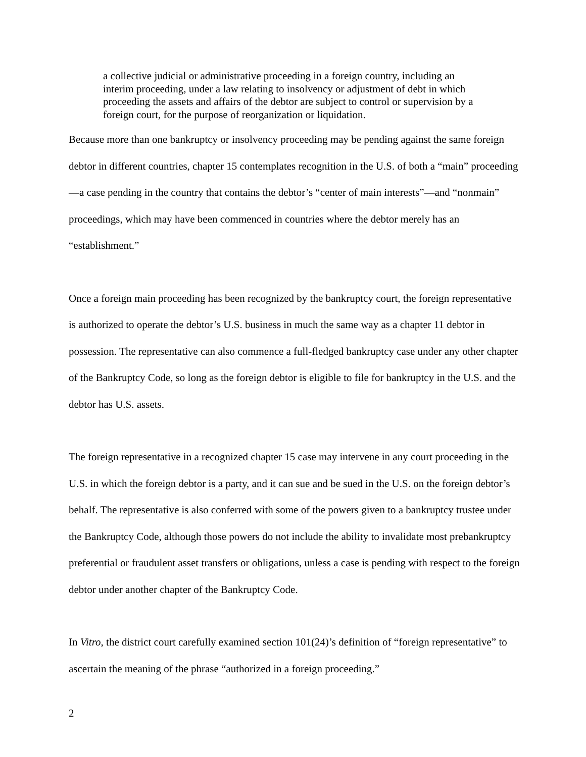a collective judicial or administrative proceeding in a foreign country, including an interim proceeding, under a law relating to insolvency or adjustment of debt in which proceeding the assets and affairs of the debtor are subject to control or supervision by a foreign court, for the purpose of reorganization or liquidation.
Because more than one bankruptcy or insolvency proceeding may be pending against the same foreign debtor in different countries, chapter 15 contemplates recognition in the U.S. of both a “main” proceeding—a case pending in the country that contains the debtor’s “center of main interests”—and “nonmain” proceedings, which may have been commenced in countries where the debtor merely has an “establishment.”
Once a foreign main proceeding has been recognized by the bankruptcy court, the foreign representative is authorized to operate the debtor’s U.S. business in much the same way as a chapter 11 debtor in possession. The representative can also commence a full-fledged bankruptcy case under any other chapter of the Bankruptcy Code, so long as the foreign debtor is eligible to file for bankruptcy in the U.S. and the debtor has U.S. assets.
The foreign representative in a recognized chapter 15 case may intervene in any court proceeding in the U.S. in which the foreign debtor is a party, and it can sue and be sued in the U.S. on the foreign debtor’s behalf. The representative is also conferred with some of the powers given to a bankruptcy trustee under the Bankruptcy Code, although those powers do not include the ability to invalidate most prebankruptcy preferential or fraudulent asset transfers or obligations, unless a case is pending with respect to the foreign debtor under another chapter of the Bankruptcy Code.
In Vitro, the district court carefully examined section 101(24)’s definition of “foreign representative” to ascertain the meaning of the phrase “authorized in a foreign proceeding.”
2